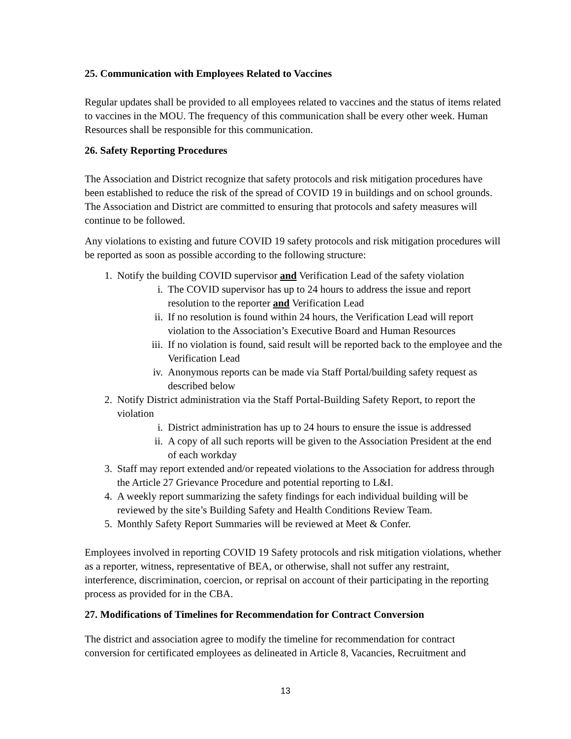25. Communication with Employees Related to Vaccines
Regular updates shall be provided to all employees related to vaccines and the status of items related to vaccines in the MOU. The frequency of this communication shall be every other week. Human Resources shall be responsible for this communication.
26. Safety Reporting Procedures
The Association and District recognize that safety protocols and risk mitigation procedures have been established to reduce the risk of the spread of COVID 19 in buildings and on school grounds. The Association and District are committed to ensuring that protocols and safety measures will continue to be followed.
Any violations to existing and future COVID 19 safety protocols and risk mitigation procedures will be reported as soon as possible according to the following structure:
1. Notify the building COVID supervisor and Verification Lead of the safety violation
i. The COVID supervisor has up to 24 hours to address the issue and report resolution to the reporter and Verification Lead
ii. If no resolution is found within 24 hours, the Verification Lead will report violation to the Association’s Executive Board and Human Resources
iii. If no violation is found, said result will be reported back to the employee and the Verification Lead
iv. Anonymous reports can be made via Staff Portal/building safety request as described below
2. Notify District administration via the Staff Portal-Building Safety Report, to report the violation
i. District administration has up to 24 hours to ensure the issue is addressed
ii. A copy of all such reports will be given to the Association President at the end of each workday
3. Staff may report extended and/or repeated violations to the Association for address through the Article 27 Grievance Procedure and potential reporting to L&I.
4. A weekly report summarizing the safety findings for each individual building will be reviewed by the site’s Building Safety and Health Conditions Review Team.
5. Monthly Safety Report Summaries will be reviewed at Meet & Confer.
Employees involved in reporting COVID 19 Safety protocols and risk mitigation violations, whether as a reporter, witness, representative of BEA, or otherwise, shall not suffer any restraint, interference, discrimination, coercion, or reprisal on account of their participating in the reporting process as provided for in the CBA.
27. Modifications of Timelines for Recommendation for Contract Conversion
The district and association agree to modify the timeline for recommendation for contract conversion for certificated employees as delineated in Article 8, Vacancies, Recruitment and
13